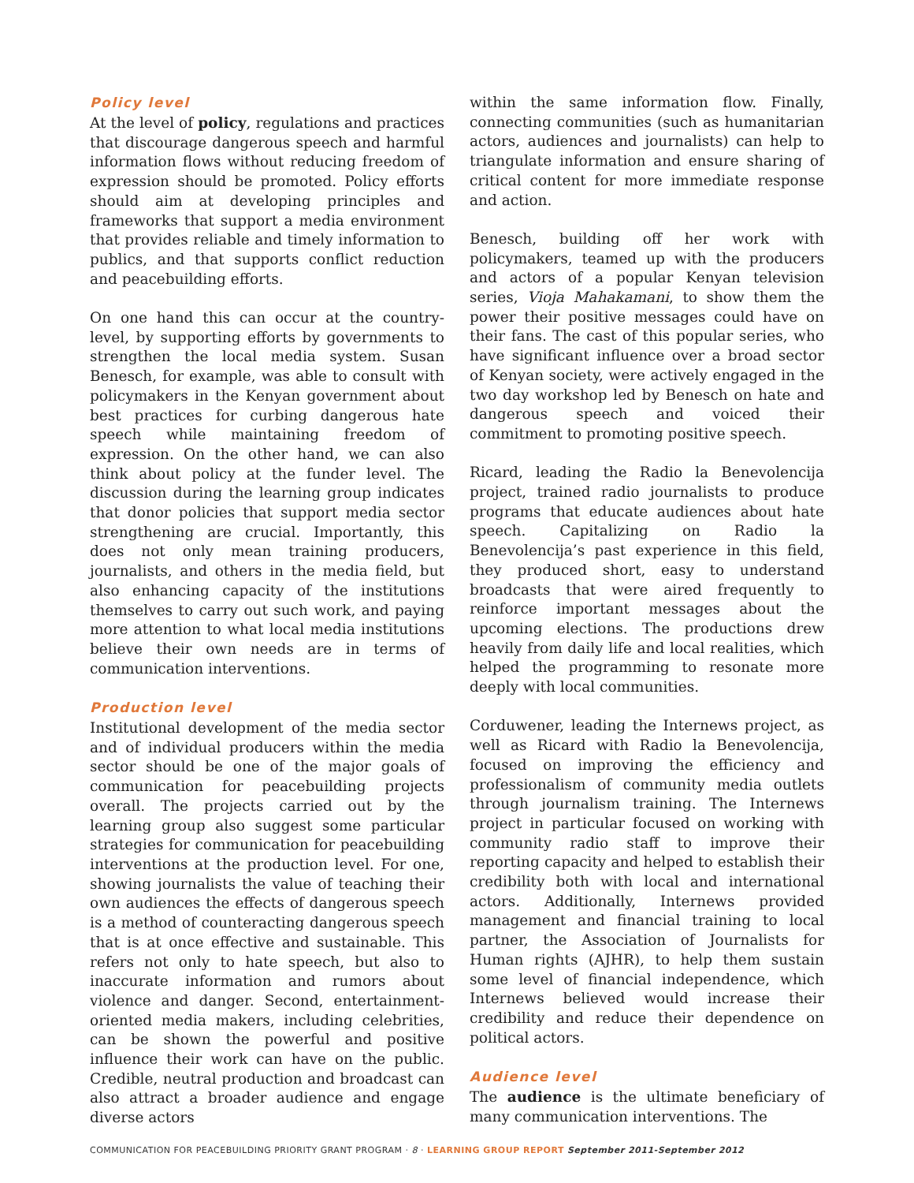Policy level
At the level of policy, regulations and practices that discourage dangerous speech and harmful information flows without reducing freedom of expression should be promoted. Policy efforts should aim at developing principles and frameworks that support a media environment that provides reliable and timely information to publics, and that supports conflict reduction and peacebuilding efforts.
On one hand this can occur at the country-level, by supporting efforts by governments to strengthen the local media system. Susan Benesch, for example, was able to consult with policymakers in the Kenyan government about best practices for curbing dangerous hate speech while maintaining freedom of expression. On the other hand, we can also think about policy at the funder level. The discussion during the learning group indicates that donor policies that support media sector strengthening are crucial. Importantly, this does not only mean training producers, journalists, and others in the media field, but also enhancing capacity of the institutions themselves to carry out such work, and paying more attention to what local media institutions believe their own needs are in terms of communication interventions.
Production level
Institutional development of the media sector and of individual producers within the media sector should be one of the major goals of communication for peacebuilding projects overall. The projects carried out by the learning group also suggest some particular strategies for communication for peacebuilding interventions at the production level. For one, showing journalists the value of teaching their own audiences the effects of dangerous speech is a method of counteracting dangerous speech that is at once effective and sustainable. This refers not only to hate speech, but also to inaccurate information and rumors about violence and danger. Second, entertainment-oriented media makers, including celebrities, can be shown the powerful and positive influence their work can have on the public. Credible, neutral production and broadcast can also attract a broader audience and engage diverse actors
within the same information flow. Finally, connecting communities (such as humanitarian actors, audiences and journalists) can help to triangulate information and ensure sharing of critical content for more immediate response and action.
Benesch, building off her work with policymakers, teamed up with the producers and actors of a popular Kenyan television series, Vioja Mahakamani, to show them the power their positive messages could have on their fans. The cast of this popular series, who have significant influence over a broad sector of Kenyan society, were actively engaged in the two day workshop led by Benesch on hate and dangerous speech and voiced their commitment to promoting positive speech.
Ricard, leading the Radio la Benevolencija project, trained radio journalists to produce programs that educate audiences about hate speech. Capitalizing on Radio la Benevolencija’s past experience in this field, they produced short, easy to understand broadcasts that were aired frequently to reinforce important messages about the upcoming elections. The productions drew heavily from daily life and local realities, which helped the programming to resonate more deeply with local communities.
Corduwener, leading the Internews project, as well as Ricard with Radio la Benevolencija, focused on improving the efficiency and professionalism of community media outlets through journalism training. The Internews project in particular focused on working with community radio staff to improve their reporting capacity and helped to establish their credibility both with local and international actors. Additionally, Internews provided management and financial training to local partner, the Association of Journalists for Human rights (AJHR), to help them sustain some level of financial independence, which Internews believed would increase their credibility and reduce their dependence on political actors.
Audience level
The audience is the ultimate beneficiary of many communication interventions. The
COMMUNICATION FOR PEACEBUILDING PRIORITY GRANT PROGRAM · 8 · LEARNING GROUP REPORT September 2011-September 2012